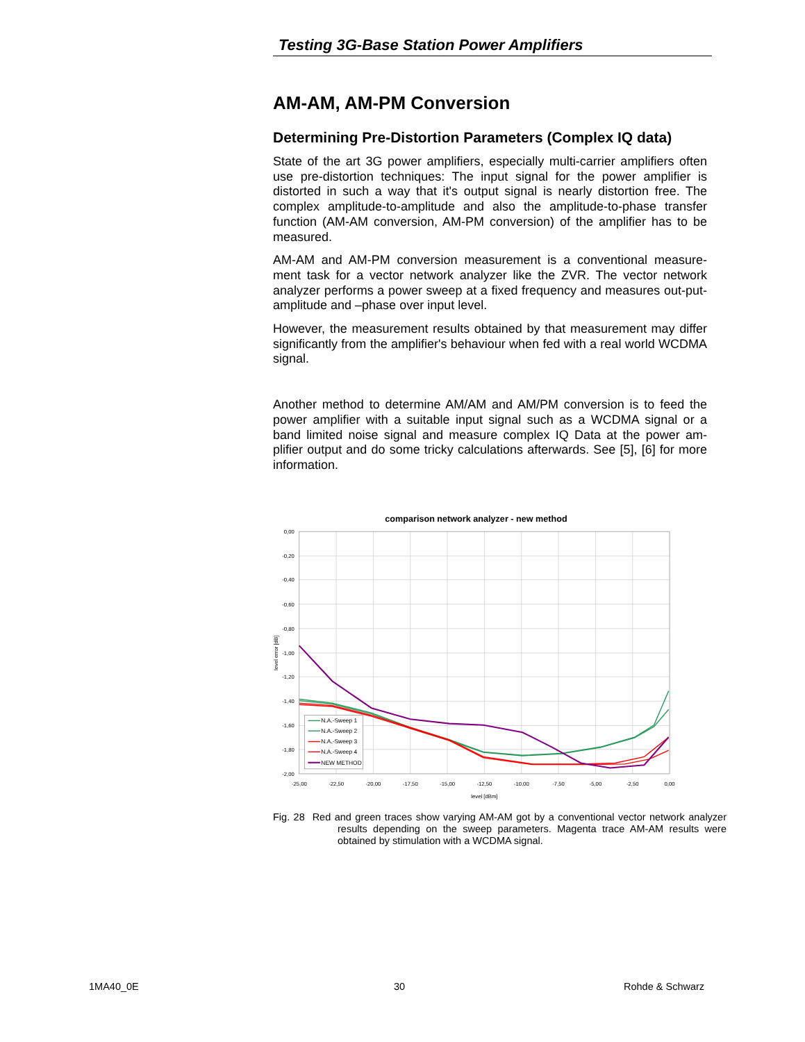Testing 3G-Base Station Power Amplifiers
AM-AM, AM-PM Conversion
Determining Pre-Distortion Parameters (Complex IQ data)
State of the art 3G power amplifiers, especially multi-carrier amplifiers often use pre-distortion techniques: The input signal for the power amplifier is distorted in such a way that it's output signal is nearly distortion free. The complex amplitude-to-amplitude and also the amplitude-to-phase transfer function (AM-AM conversion, AM-PM conversion) of the amplifier has to be measured.
AM-AM and AM-PM conversion measurement is a conventional measure-ment task for a vector network analyzer like the ZVR. The vector network analyzer performs a power sweep at a fixed frequency and measures out-put-amplitude and –phase over input level.
However, the measurement results obtained by that measurement may differ significantly from the amplifier's behaviour when fed with a real world WCDMA signal.
Another method to determine AM/AM and AM/PM conversion is to feed the power amplifier with a suitable input signal such as a WCDMA signal or a band limited noise signal and measure complex IQ Data at the power am-plifier output and do some tricky calculations afterwards. See [5], [6] for more information.
comparison network analyzer - new method
0,00
-0,20
-0,40
-0,60
-0,80
-1,00
-1,20
-1,40
-1,60
-1,80
-2,00
-25,00
-22,50
-20,00
-17,50
-15,00
-12,50
-10,00
-7,50
-5,00
-2,50
0,00
level [dBm]
level error [dB]
N.A.-Sweep 1
N.A.-Sweep 2
N.A.-Sweep 3
N.A.-Sweep 4
NEW METHOD
Fig. 28 Red and green traces show varying AM-AM got by a conventional vector network analyzer results depending on the sweep parameters. Magenta trace AM-AM results were obtained by stimulation with a WCDMA signal.
1MA40_0E 30 Rohde & Schwarz